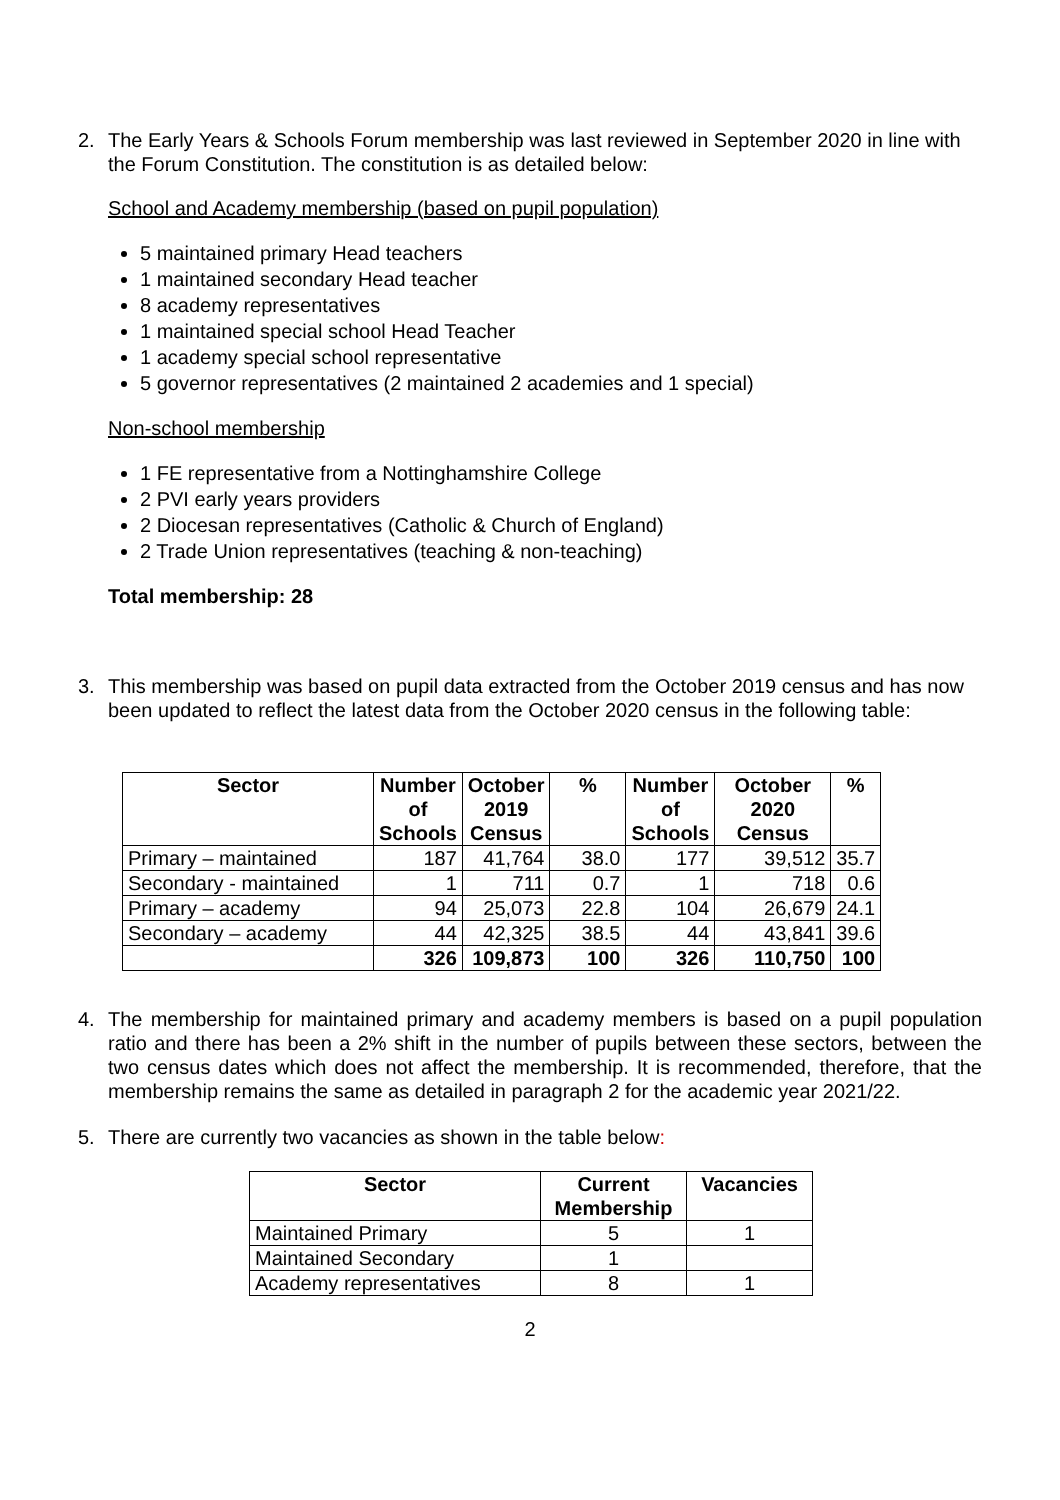2. The Early Years & Schools Forum membership was last reviewed in September 2020 in line with the Forum Constitution. The constitution is as detailed below:
School and Academy membership (based on pupil population)
5 maintained primary Head teachers
1 maintained secondary Head teacher
8 academy representatives
1 maintained special school Head Teacher
1 academy special school representative
5 governor representatives (2 maintained 2 academies and 1 special)
Non-school membership
1 FE representative from a Nottinghamshire College
2 PVI early years providers
2 Diocesan representatives (Catholic & Church of England)
2 Trade Union representatives (teaching & non-teaching)
Total membership: 28
3. This membership was based on pupil data extracted from the October 2019 census and has now been updated to reflect the latest data from the October 2020 census in the following table:
| Sector | Number of Schools | October 2019 Census | % | Number of Schools | October 2020 Census | % |
| --- | --- | --- | --- | --- | --- | --- |
| Primary – maintained | 187 | 41,764 | 38.0 | 177 | 39,512 | 35.7 |
| Secondary - maintained | 1 | 711 | 0.7 | 1 | 718 | 0.6 |
| Primary – academy | 94 | 25,073 | 22.8 | 104 | 26,679 | 24.1 |
| Secondary – academy | 44 | 42,325 | 38.5 | 44 | 43,841 | 39.6 |
| | 326 | 109,873 | 100 | 326 | 110,750 | 100 |
4. The membership for maintained primary and academy members is based on a pupil population ratio and there has been a 2% shift in the number of pupils between these sectors, between the two census dates which does not affect the membership. It is recommended, therefore, that the membership remains the same as detailed in paragraph 2 for the academic year 2021/22.
5. There are currently two vacancies as shown in the table below:
| Sector | Current Membership | Vacancies |
| --- | --- | --- |
| Maintained Primary | 5 | 1 |
| Maintained Secondary | 1 | |
| Academy representatives | 8 | 1 |
2